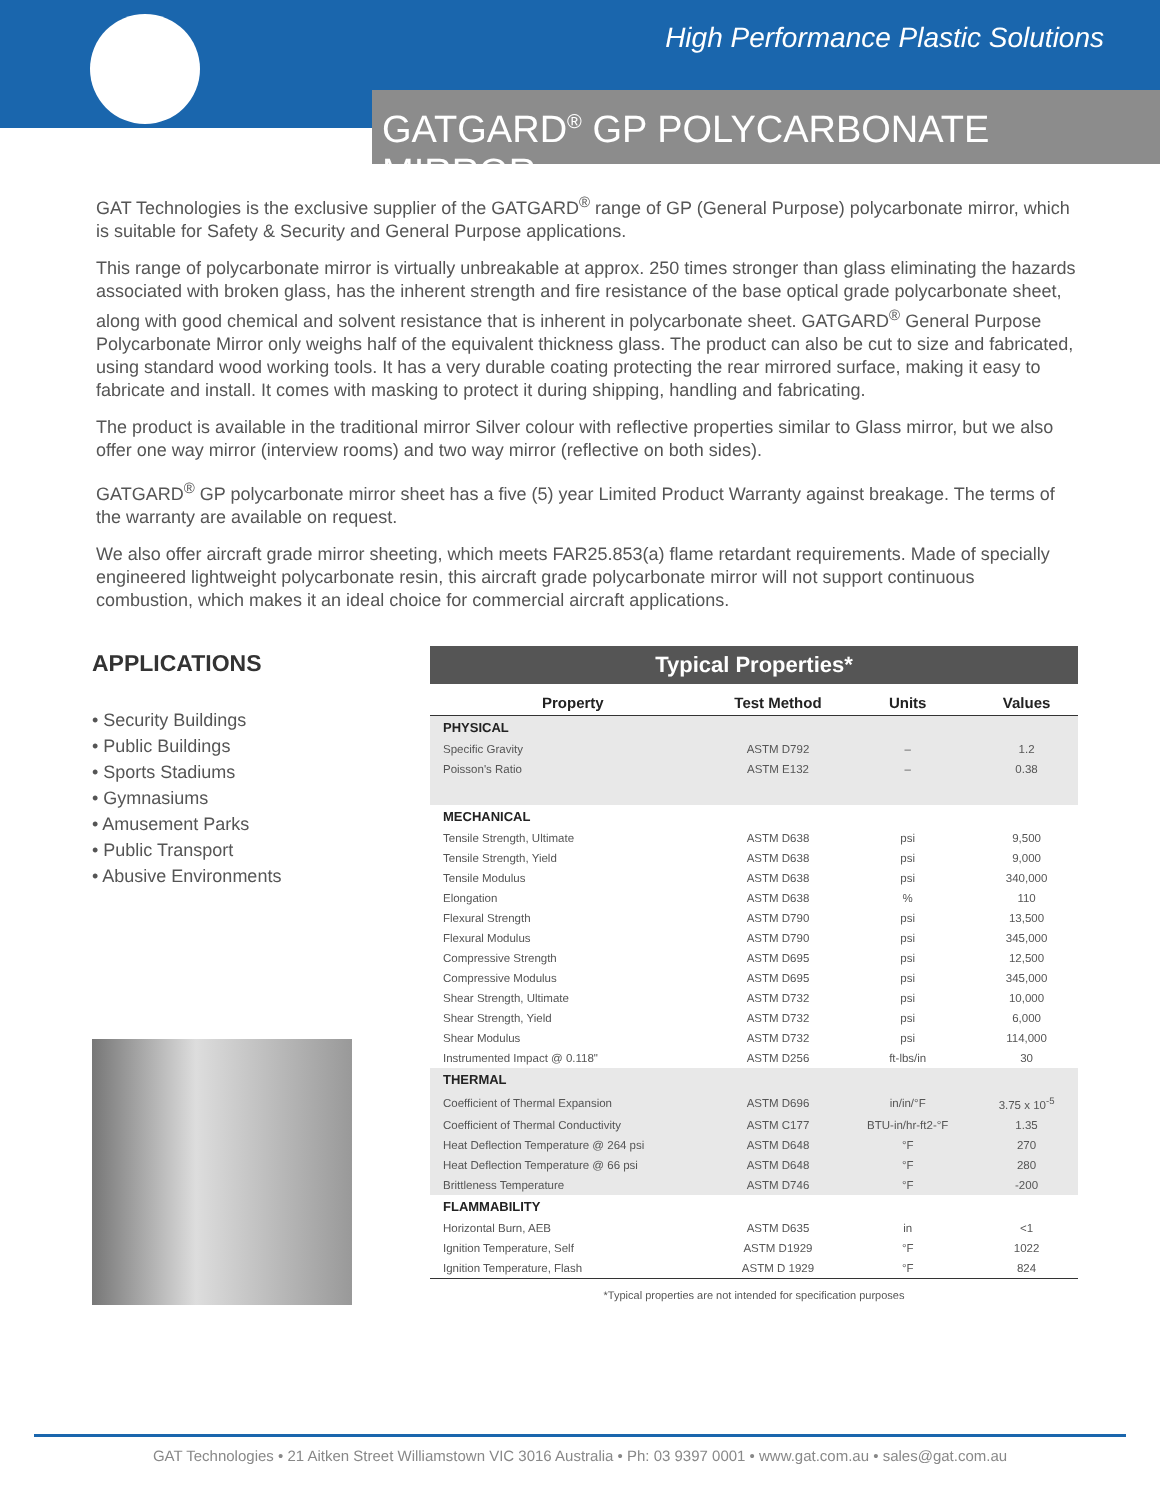High Performance Plastic Solutions
GATGARD<sup>®</sup> GP POLYCARBONATE MIRROR
GAT Technologies is the exclusive supplier of the GATGARD<sup>®</sup> range of GP (General Purpose) polycarbonate mirror, which is suitable for Safety & Security and General Purpose applications.
This range of polycarbonate mirror is virtually unbreakable at approx. 250 times stronger than glass eliminating the hazards associated with broken glass, has the inherent strength and fire resistance of the base optical grade polycarbonate sheet, along with good chemical and solvent resistance that is inherent in polycarbonate sheet. GATGARD<sup>®</sup> General Purpose Polycarbonate Mirror only weighs half of the equivalent thickness glass. The product can also be cut to size and fabricated, using standard wood working tools. It has a very durable coating protecting the rear mirrored surface, making it easy to fabricate and install. It comes with masking to protect it during shipping, handling and fabricating.
The product is available in the traditional mirror Silver colour with reflective properties similar to Glass mirror, but we also offer one way mirror (interview rooms) and two way mirror (reflective on both sides).
GATGARD<sup>®</sup> GP polycarbonate mirror sheet has a five (5) year Limited Product Warranty against breakage. The terms of the warranty are available on request.
We also offer aircraft grade mirror sheeting, which meets FAR25.853(a) flame retardant requirements. Made of specially engineered lightweight polycarbonate resin, this aircraft grade polycarbonate mirror will not support continuous combustion, which makes it an ideal choice for commercial aircraft applications.
APPLICATIONS
• Security Buildings
• Public Buildings
• Sports Stadiums
• Gymnasiums
• Amusement Parks
• Public Transport
• Abusive Environments
Typical Properties*
| Property | Test Method | Units | Values |
| --- | --- | --- | --- |
| PHYSICAL | | | |
| Specific Gravity | ASTM D792 | – | 1.2 |
| Poisson's Ratio | ASTM E132 | – | 0.38 |
| MECHANICAL | | | |
| Tensile Strength, Ultimate | ASTM D638 | psi | 9,500 |
| Tensile Strength, Yield | ASTM D638 | psi | 9,000 |
| Tensile Modulus | ASTM D638 | psi | 340,000 |
| Elongation | ASTM D638 | % | 110 |
| Flexural Strength | ASTM D790 | psi | 13,500 |
| Flexural Modulus | ASTM D790 | psi | 345,000 |
| Compressive Strength | ASTM D695 | psi | 12,500 |
| Compressive Modulus | ASTM D695 | psi | 345,000 |
| Shear Strength, Ultimate | ASTM D732 | psi | 10,000 |
| Shear Strength, Yield | ASTM D732 | psi | 6,000 |
| Shear Modulus | ASTM D732 | psi | 114,000 |
| Instrumented Impact @ 0.118" | ASTM D256 | ft-lbs/in | 30 |
| THERMAL | | | |
| Coefficient of Thermal Expansion | ASTM D696 | in/in/°F | 3.75 x 10<sup>-5</sup> |
| Coefficient of Thermal Conductivity | ASTM C177 | BTU-in/hr-ft2-°F | 1.35 |
| Heat Deflection Temperature @ 264 psi | ASTM D648 | °F | 270 |
| Heat Deflection Temperature @ 66 psi | ASTM D648 | °F | 280 |
| Brittleness Temperature | ASTM D746 | °F | -200 |
| FLAMMABILITY | | | |
| Horizontal Burn, AEB | ASTM D635 | in | <1 |
| Ignition Temperature, Self | ASTM D1929 | °F | 1022 |
| Ignition Temperature, Flash | ASTM D 1929 | °F | 824 |
*Typical properties are not intended for specification purposes
GAT Technologies • 21 Aitken Street Williamstown VIC 3016 Australia • Ph: 03 9397 0001 • www.gat.com.au • sales@gat.com.au